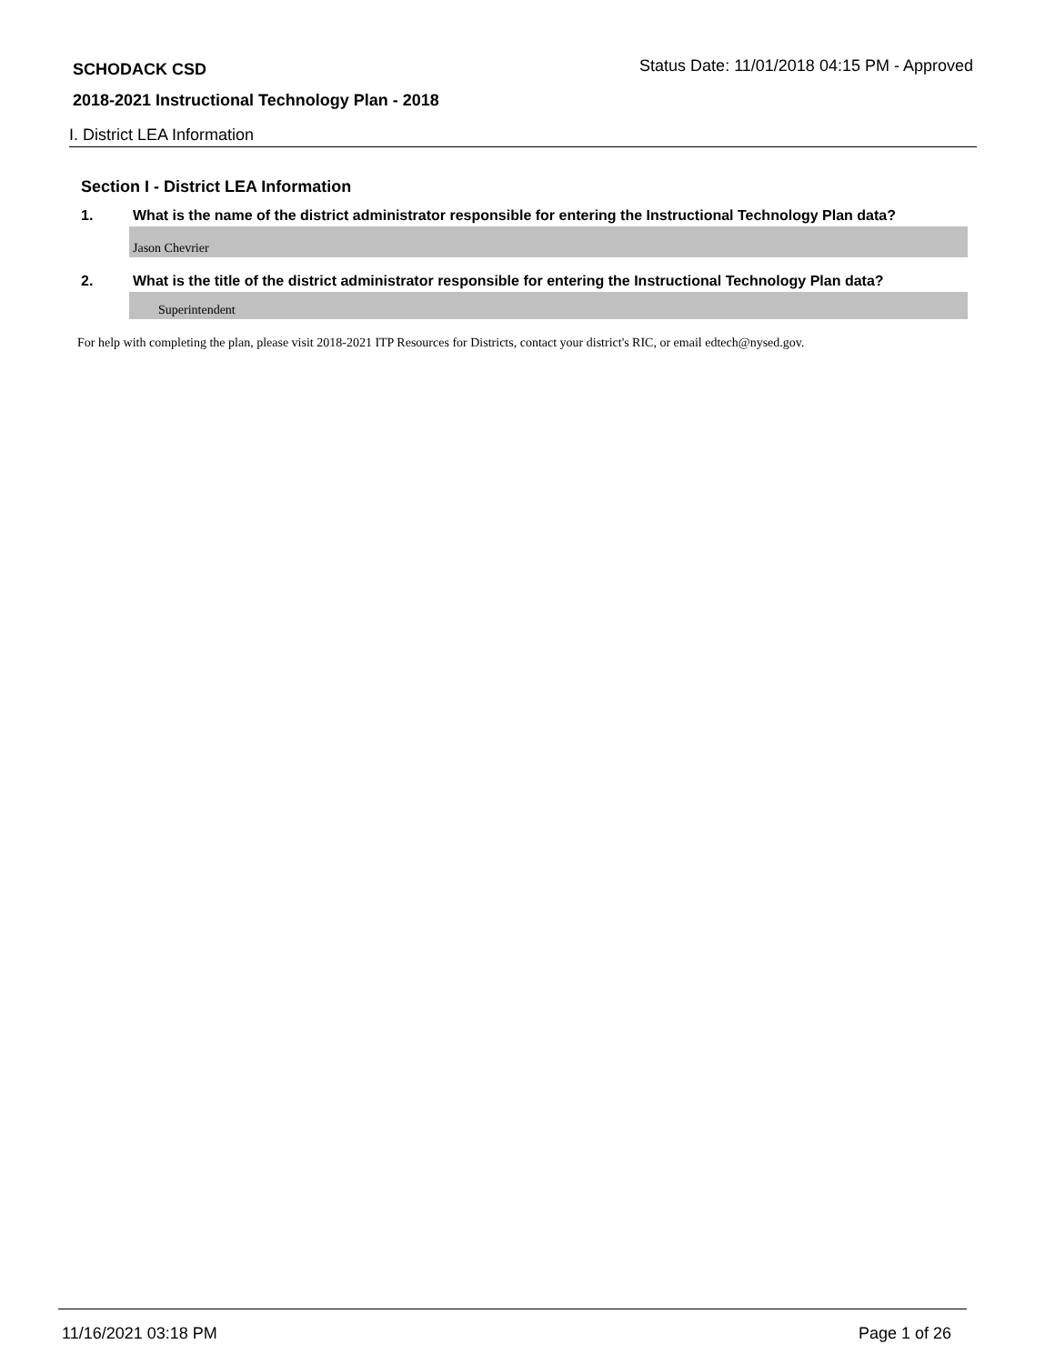SCHODACK CSD
Status Date: 11/01/2018 04:15 PM - Approved
2018-2021 Instructional Technology Plan - 2018
I. District LEA Information
Section I - District LEA Information
1. What is the name of the district administrator responsible for entering the Instructional Technology Plan data?
Jason Chevrier
2. What is the title of the district administrator responsible for entering the Instructional Technology Plan data?
Superintendent
For help with completing the plan, please visit 2018-2021 ITP Resources for Districts, contact your district's RIC, or email edtech@nysed.gov.
11/16/2021 03:18 PM Page 1 of 26